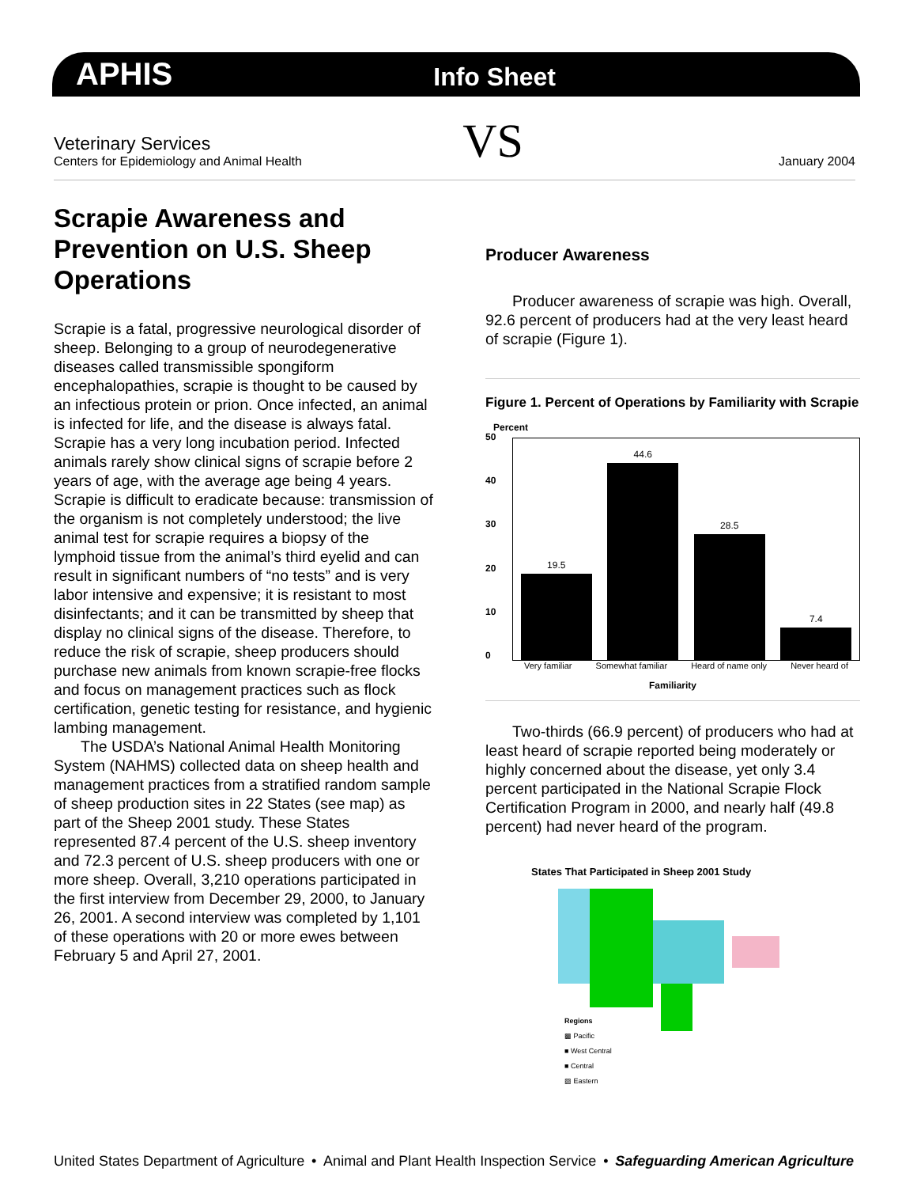APHIS Info Sheet
Veterinary Services
Centers for Epidemiology and Animal Health
VS
January 2004
Scrapie Awareness and Prevention on U.S. Sheep Operations
Scrapie is a fatal, progressive neurological disorder of sheep. Belonging to a group of neurodegenerative diseases called transmissible spongiform encephalopathies, scrapie is thought to be caused by an infectious protein or prion. Once infected, an animal is infected for life, and the disease is always fatal. Scrapie has a very long incubation period. Infected animals rarely show clinical signs of scrapie before 2 years of age, with the average age being 4 years. Scrapie is difficult to eradicate because: transmission of the organism is not completely understood; the live animal test for scrapie requires a biopsy of the lymphoid tissue from the animal’s third eyelid and can result in significant numbers of “no tests” and is very labor intensive and expensive; it is resistant to most disinfectants; and it can be transmitted by sheep that display no clinical signs of the disease. Therefore, to reduce the risk of scrapie, sheep producers should purchase new animals from known scrapie-free flocks and focus on management practices such as flock certification, genetic testing for resistance, and hygienic lambing management.
The USDA’s National Animal Health Monitoring System (NAHMS) collected data on sheep health and management practices from a stratified random sample of sheep production sites in 22 States (see map) as part of the Sheep 2001 study. These States represented 87.4 percent of the U.S. sheep inventory and 72.3 percent of U.S. sheep producers with one or more sheep. Overall, 3,210 operations participated in the first interview from December 29, 2000, to January 26, 2001. A second interview was completed by 1,101 of these operations with 20 or more ewes between February 5 and April 27, 2001.
Producer Awareness
Producer awareness of scrapie was high. Overall, 92.6 percent of producers had at the very least heard of scrapie (Figure 1).
Figure 1. Percent of Operations by Familiarity with Scrapie
Percent
50
40
30
20
10
0
19.5
44.6
28.5
7.4
Very familiar Somewhat familiar Heard of name only Never heard of
Familiarity
Two-thirds (66.9 percent) of producers who had at least heard of scrapie reported being moderately or highly concerned about the disease, yet only 3.4 percent participated in the National Scrapie Flock Certification Program in 2000, and nearly half (49.8 percent) had never heard of the program.
States That Participated in Sheep 2001 Study
Regions
▩ Pacific
■ West Central
■ Central
▨ Eastern
United States Department of Agriculture • Animal and Plant Health Inspection Service • Safeguarding American Agriculture